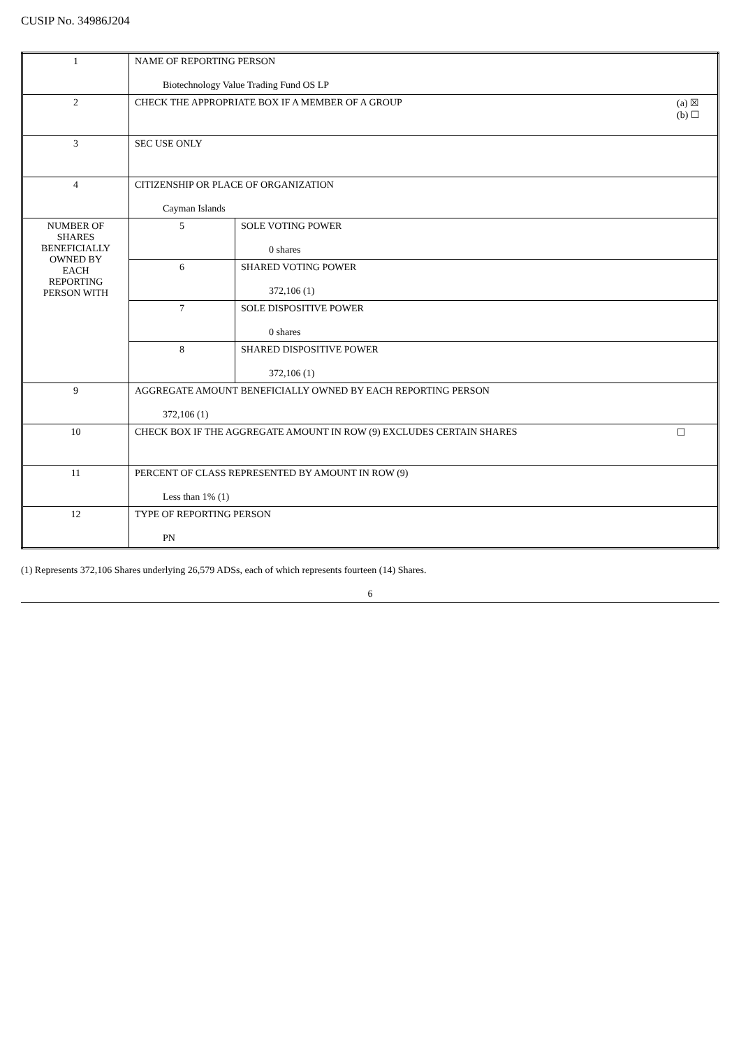CUSIP No. 34986J204
| 1 | NAME OF REPORTING PERSON Biotechnology Value Trading Fund OS LP | |
| 2 | (a) ☒ (b) ☐ CHECK THE APPROPRIATE BOX IF A MEMBER OF A GROUP | |
| 3 | SEC USE ONLY | |
| 4 | CITIZENSHIP OR PLACE OF ORGANIZATION Cayman Islands | |
| NUMBER OF SHARES BENEFICIALLY OWNED BY EACH REPORTING PERSON WITH | 5 | SOLE VOTING POWER 0 shares |
| | 6 | SHARED VOTING POWER 372,106 (1) |
| | 7 | SOLE DISPOSITIVE POWER 0 shares |
| | 8 | SHARED DISPOSITIVE POWER 372,106 (1) |
| 9 | AGGREGATE AMOUNT BENEFICIALLY OWNED BY EACH REPORTING PERSON 372,106 (1) | |
| 10 | ☐ CHECK BOX IF THE AGGREGATE AMOUNT IN ROW (9) EXCLUDES CERTAIN SHARES | |
| 11 | PERCENT OF CLASS REPRESENTED BY AMOUNT IN ROW (9) Less than 1% (1) | |
| 12 | TYPE OF REPORTING PERSON PN | |
(1) Represents 372,106 Shares underlying 26,579 ADSs, each of which represents fourteen (14) Shares.
6